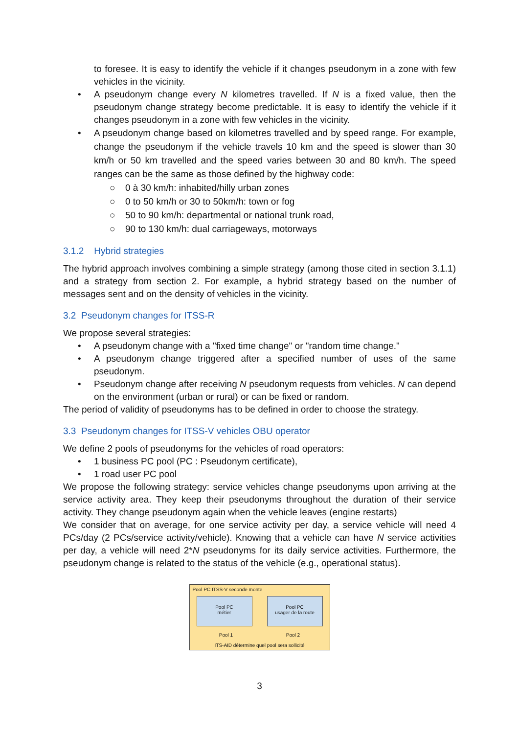to foresee. It is easy to identify the vehicle if it changes pseudonym in a zone with few vehicles in the vicinity.
• A pseudonym change every N kilometres travelled. If N is a fixed value, then the pseudonym change strategy become predictable. It is easy to identify the vehicle if it changes pseudonym in a zone with few vehicles in the vicinity.
• A pseudonym change based on kilometres travelled and by speed range. For example, change the pseudonym if the vehicle travels 10 km and the speed is slower than 30 km/h or 50 km travelled and the speed varies between 30 and 80 km/h. The speed ranges can be the same as those defined by the highway code:
○ 0 à 30 km/h: inhabited/hilly urban zones
○ 0 to 50 km/h or 30 to 50km/h: town or fog
○ 50 to 90 km/h: departmental or national trunk road,
○ 90 to 130 km/h: dual carriageways, motorways
3.1.2 Hybrid strategies
The hybrid approach involves combining a simple strategy (among those cited in section 3.1.1) and a strategy from section 2. For example, a hybrid strategy based on the number of messages sent and on the density of vehicles in the vicinity.
3.2 Pseudonym changes for ITSS-R
We propose several strategies:
• A pseudonym change with a "fixed time change" or "random time change."
• A pseudonym change triggered after a specified number of uses of the same pseudonym.
• Pseudonym change after receiving N pseudonym requests from vehicles. N can depend on the environment (urban or rural) or can be fixed or random.
The period of validity of pseudonyms has to be defined in order to choose the strategy.
3.3 Pseudonym changes for ITSS-V vehicles OBU operator
We define 2 pools of pseudonyms for the vehicles of road operators:
• 1 business PC pool (PC : Pseudonym certificate),
• 1 road user PC pool
We propose the following strategy: service vehicles change pseudonyms upon arriving at the service activity area. They keep their pseudonyms throughout the duration of their service activity. They change pseudonym again when the vehicle leaves (engine restarts)
We consider that on average, for one service activity per day, a service vehicle will need 4 PCs/day (2 PCs/service activity/vehicle). Knowing that a vehicle can have N service activities per day, a vehicle will need 2*N pseudonyms for its daily service activities. Furthermore, the pseudonym change is related to the status of the vehicle (e.g., operational status).
Pool PC ITSS-V seconde monte
Pool PC
métier
Pool PC
usager de la route
Pool 1 Pool 2
ITS-AID détermine quel pool sera sollicité
3